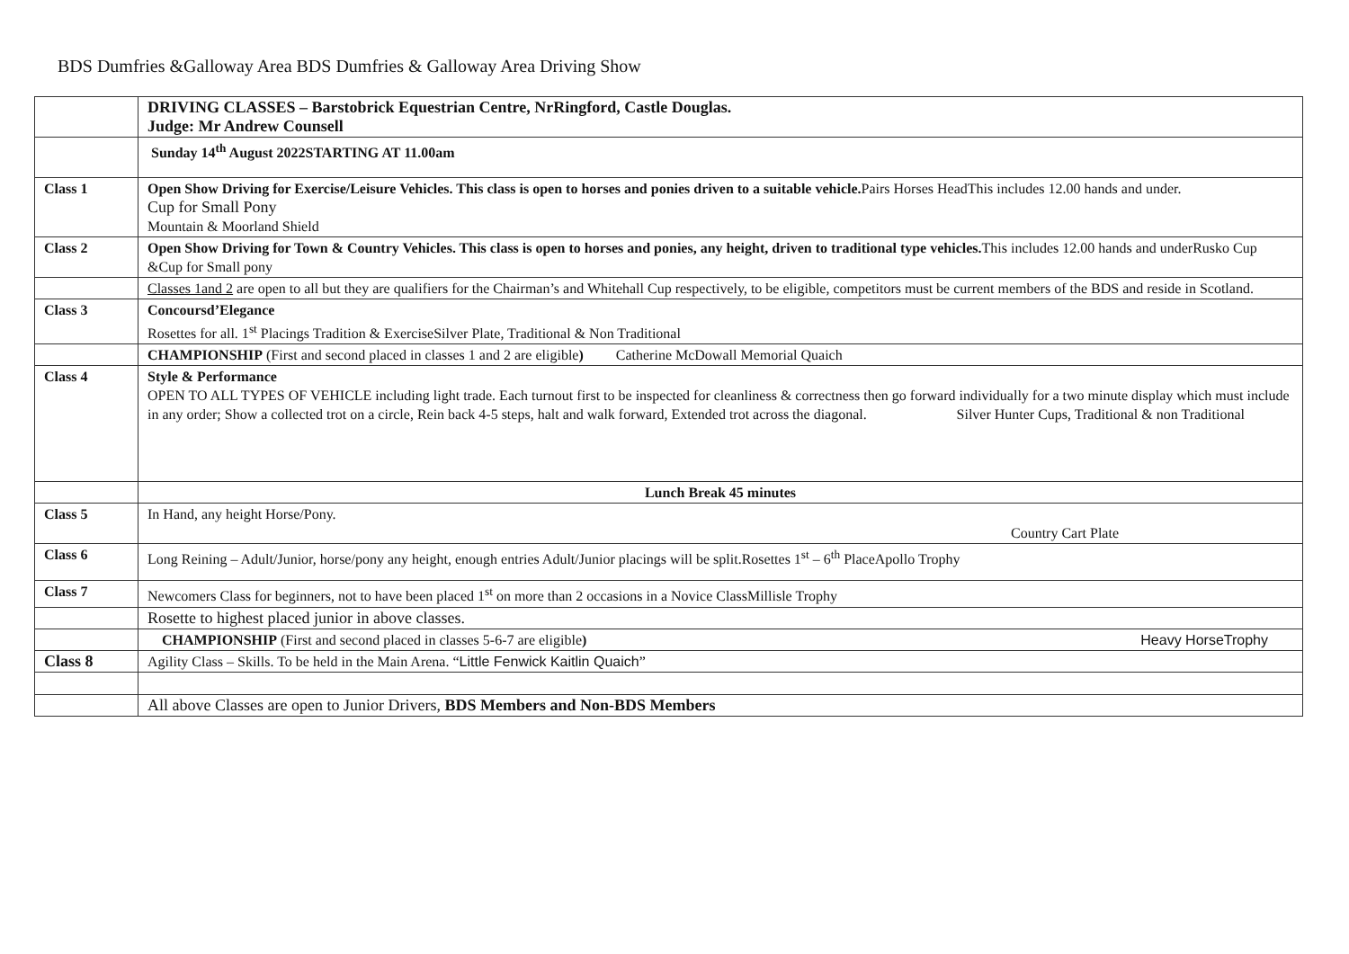BDS Dumfries &Galloway Area BDS Dumfries & Galloway Area Driving Show
| | DRIVING CLASSES – Barstobrick Equestrian Centre, NrRingford, Castle Douglas. Judge: Mr Andrew Counsell |
| | Sunday 14<sup>th</sup> August 2022STARTING AT 11.00am |
| Class 1 | Open Show Driving for Exercise/Leisure Vehicles. This class is open to horses and ponies driven to a suitable vehicle. Pairs Horses HeadThis includes 12.00 hands and under. Cup for Small Pony Mountain & Moorland Shield |
| Class 2 | Open Show Driving for Town & Country Vehicles. This class is open to horses and ponies, any height, driven to traditional type vehicles. This includes 12.00 hands and underRusko Cup &Cup for Small pony |
| | Classes 1and 2 are open to all but they are qualifiers for the Chairman’s and Whitehall Cup respectively, to be eligible, competitors must be current members of the BDS and reside in Scotland. |
| Class 3 | Concoursd’Elegance Rosettes for all. 1<sup>st</sup> Placings Tradition & ExerciseSilver Plate, Traditional & Non Traditional |
| | CHAMPIONSHIP (First and second placed in classes 1 and 2 are eligible ) Catherine McDowall Memorial Quaich |
| Class 4 | Style & Performance OPEN TO ALL TYPES OF VEHICLE including light trade. Each turnout first to be inspected for cleanliness & correctness then go forward individually for a two minute display which must include in any order; Show a collected trot on a circle, Rein back 4-5 steps, halt and walk forward, Extended trot across the diagonal. Silver Hunter Cups, Traditional & non Traditional |
| | Lunch Break 45 minutes |
| Class 5 | In Hand, any height Horse/Pony. Country Cart Plate |
| Class 6 | Long Reining – Adult/Junior, horse/pony any height, enough entries Adult/Junior placings will be split.Rosettes 1<sup>st</sup> – 6<sup>th</sup> PlaceApollo Trophy |
| Class 7 | Newcomers Class for beginners, not to have been placed 1<sup>st</sup> on more than 2 occasions in a Novice ClassMillisle Trophy |
| | Rosette to highest placed junior in above classes. |
| | CHAMPIONSHIP (First and second placed in classes 5-6-7 are eligible ) Heavy HorseTrophy |
| Class 8 | Agility Class – Skills. To be held in the Main Arena. “ Little Fenwick Kaitlin Quaich ” |
| | All above Classes are open to Junior Drivers, BDS Members and Non-BDS Members |